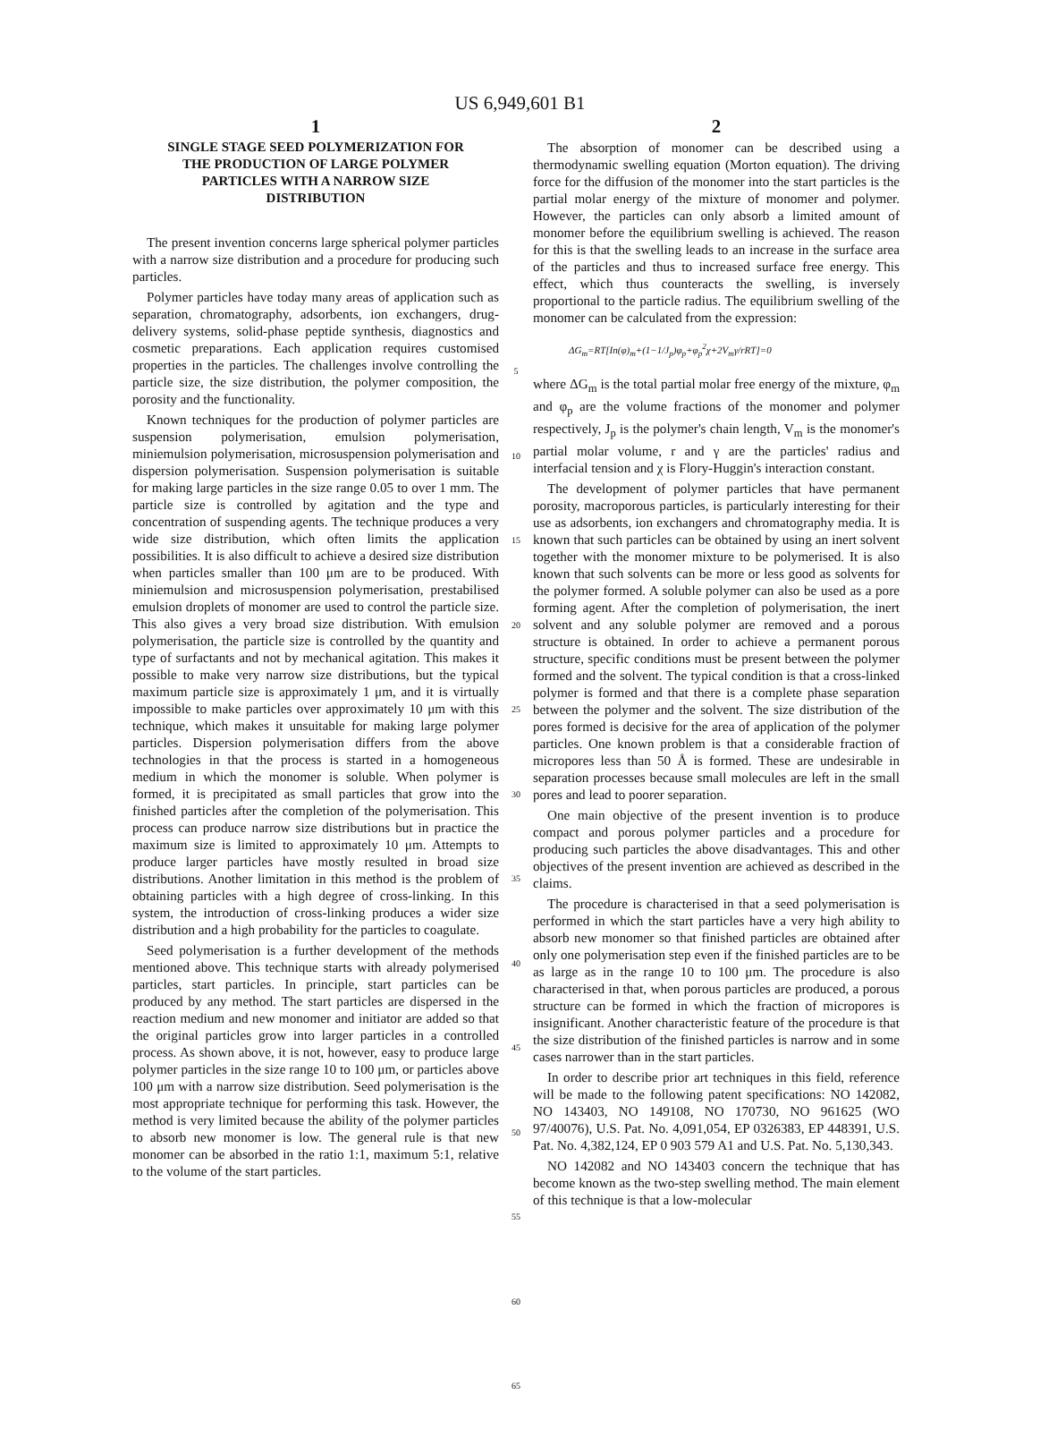US 6,949,601 B1
1
SINGLE STAGE SEED POLYMERIZATION FOR THE PRODUCTION OF LARGE POLYMER PARTICLES WITH A NARROW SIZE DISTRIBUTION
The present invention concerns large spherical polymer particles with a narrow size distribution and a procedure for producing such particles.
Polymer particles have today many areas of application such as separation, chromatography, adsorbents, ion exchangers, drug-delivery systems, solid-phase peptide synthesis, diagnostics and cosmetic preparations. Each application requires customised properties in the particles. The challenges involve controlling the particle size, the size distribution, the polymer composition, the porosity and the functionality.
Known techniques for the production of polymer particles are suspension polymerisation, emulsion polymerisation, miniemulsion polymerisation, microsuspension polymerisation and dispersion polymerisation. Suspension polymerisation is suitable for making large particles in the size range 0.05 to over 1 mm. The particle size is controlled by agitation and the type and concentration of suspending agents. The technique produces a very wide size distribution, which often limits the application possibilities. It is also difficult to achieve a desired size distribution when particles smaller than 100 μm are to be produced. With miniemulsion and microsuspension polymerisation, prestabilised emulsion droplets of monomer are used to control the particle size. This also gives a very broad size distribution. With emulsion polymerisation, the particle size is controlled by the quantity and type of surfactants and not by mechanical agitation. This makes it possible to make very narrow size distributions, but the typical maximum particle size is approximately 1 μm, and it is virtually impossible to make particles over approximately 10 μm with this technique, which makes it unsuitable for making large polymer particles. Dispersion polymerisation differs from the above technologies in that the process is started in a homogeneous medium in which the monomer is soluble. When polymer is formed, it is precipitated as small particles that grow into the finished particles after the completion of the polymerisation. This process can produce narrow size distributions but in practice the maximum size is limited to approximately 10 μm. Attempts to produce larger particles have mostly resulted in broad size distributions. Another limitation in this method is the problem of obtaining particles with a high degree of cross-linking. In this system, the introduction of cross-linking produces a wider size distribution and a high probability for the particles to coagulate.
Seed polymerisation is a further development of the methods mentioned above. This technique starts with already polymerised particles, start particles. In principle, start particles can be produced by any method. The start particles are dispersed in the reaction medium and new monomer and initiator are added so that the original particles grow into larger particles in a controlled process. As shown above, it is not, however, easy to produce large polymer particles in the size range 10 to 100 μm, or particles above 100 μm with a narrow size distribution. Seed polymerisation is the most appropriate technique for performing this task. However, the method is very limited because the ability of the polymer particles to absorb new monomer is low. The general rule is that new monomer can be absorbed in the ratio 1:1, maximum 5:1, relative to the volume of the start particles.
5
10
15
20
25
30
35
40
45
50
55
60
65
2
The absorption of monomer can be described using a thermodynamic swelling equation (Morton equation). The driving force for the diffusion of the monomer into the start particles is the partial molar energy of the mixture of monomer and polymer. However, the particles can only absorb a limited amount of monomer before the equilibrium swelling is achieved. The reason for this is that the swelling leads to an increase in the surface area of the particles and thus to increased surface free energy. This effect, which thus counteracts the swelling, is inversely proportional to the particle radius. The equilibrium swelling of the monomer can be calculated from the expression:
ΔG<sub>m</sub>=RT[In(φ)<sub>m</sub>+(1−1/J<sub>p</sub>)φ<sub>p</sub>+φ<sub>p</sub><sup>2</sup>χ+2V<sub>m</sub>γ/rRT]=0
where ΔG<sub>m</sub> is the total partial molar free energy of the mixture, φ<sub>m</sub> and φ<sub>p</sub> are the volume fractions of the monomer and polymer respectively, J<sub>p</sub> is the polymer's chain length, V<sub>m</sub> is the monomer's partial molar volume, r and γ are the particles' radius and interfacial tension and χ is Flory-Huggin's interaction constant.
The development of polymer particles that have permanent porosity, macroporous particles, is particularly interesting for their use as adsorbents, ion exchangers and chromatography media. It is known that such particles can be obtained by using an inert solvent together with the monomer mixture to be polymerised. It is also known that such solvents can be more or less good as solvents for the polymer formed. A soluble polymer can also be used as a pore forming agent. After the completion of polymerisation, the inert solvent and any soluble polymer are removed and a porous structure is obtained. In order to achieve a permanent porous structure, specific conditions must be present between the polymer formed and the solvent. The typical condition is that a cross-linked polymer is formed and that there is a complete phase separation between the polymer and the solvent. The size distribution of the pores formed is decisive for the area of application of the polymer particles. One known problem is that a considerable fraction of micropores less than 50 Å is formed. These are undesirable in separation processes because small molecules are left in the small pores and lead to poorer separation.
One main objective of the present invention is to produce compact and porous polymer particles and a procedure for producing such particles the above disadvantages. This and other objectives of the present invention are achieved as described in the claims.
The procedure is characterised in that a seed polymerisation is performed in which the start particles have a very high ability to absorb new monomer so that finished particles are obtained after only one polymerisation step even if the finished particles are to be as large as in the range 10 to 100 μm. The procedure is also characterised in that, when porous particles are produced, a porous structure can be formed in which the fraction of micropores is insignificant. Another characteristic feature of the procedure is that the size distribution of the finished particles is narrow and in some cases narrower than in the start particles.
In order to describe prior art techniques in this field, reference will be made to the following patent specifications: NO 142082, NO 143403, NO 149108, NO 170730, NO 961625 (WO 97/40076), U.S. Pat. No. 4,091,054, EP 0326383, EP 448391, U.S. Pat. No. 4,382,124, EP 0 903 579 A1 and U.S. Pat. No. 5,130,343.
NO 142082 and NO 143403 concern the technique that has become known as the two-step swelling method. The main element of this technique is that a low-molecular